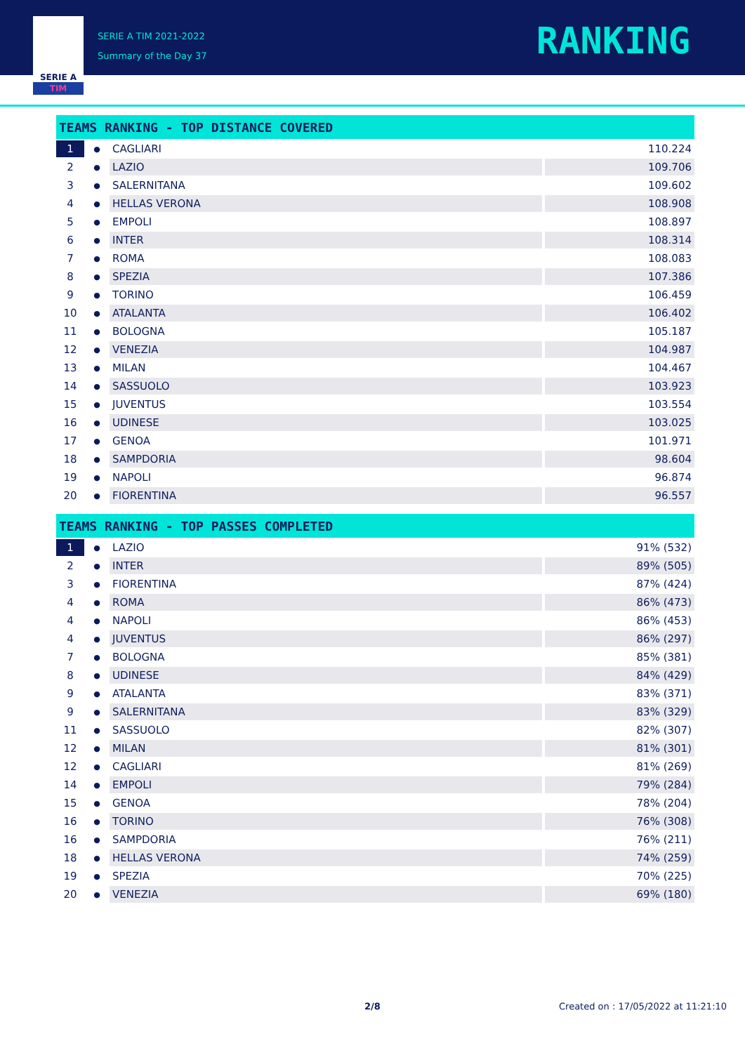SERIE A
TIM
SERIE A TIM 2021-2022
Summary of the Day 37
RANKING
| TEAMS RANKING - TOP DISTANCE COVERED | | | |
| --- | --- | --- | --- |
| 1 | ● | CAGLIARI | 110.224 |
| 2 | ● | LAZIO | 109.706 |
| 3 | ● | SALERNITANA | 109.602 |
| 4 | ● | HELLAS VERONA | 108.908 |
| 5 | ● | EMPOLI | 108.897 |
| 6 | ● | INTER | 108.314 |
| 7 | ● | ROMA | 108.083 |
| 8 | ● | SPEZIA | 107.386 |
| 9 | ● | TORINO | 106.459 |
| 10 | ● | ATALANTA | 106.402 |
| 11 | ● | BOLOGNA | 105.187 |
| 12 | ● | VENEZIA | 104.987 |
| 13 | ● | MILAN | 104.467 |
| 14 | ● | SASSUOLO | 103.923 |
| 15 | ● | JUVENTUS | 103.554 |
| 16 | ● | UDINESE | 103.025 |
| 17 | ● | GENOA | 101.971 |
| 18 | ● | SAMPDORIA | 98.604 |
| 19 | ● | NAPOLI | 96.874 |
| 20 | ● | FIORENTINA | 96.557 |
| TEAMS RANKING - TOP PASSES COMPLETED | | | |
| --- | --- | --- | --- |
| 1 | ● | LAZIO | 91% (532) |
| 2 | ● | INTER | 89% (505) |
| 3 | ● | FIORENTINA | 87% (424) |
| 4 | ● | ROMA | 86% (473) |
| 4 | ● | NAPOLI | 86% (453) |
| 4 | ● | JUVENTUS | 86% (297) |
| 7 | ● | BOLOGNA | 85% (381) |
| 8 | ● | UDINESE | 84% (429) |
| 9 | ● | ATALANTA | 83% (371) |
| 9 | ● | SALERNITANA | 83% (329) |
| 11 | ● | SASSUOLO | 82% (307) |
| 12 | ● | MILAN | 81% (301) |
| 12 | ● | CAGLIARI | 81% (269) |
| 14 | ● | EMPOLI | 79% (284) |
| 15 | ● | GENOA | 78% (204) |
| 16 | ● | TORINO | 76% (308) |
| 16 | ● | SAMPDORIA | 76% (211) |
| 18 | ● | HELLAS VERONA | 74% (259) |
| 19 | ● | SPEZIA | 70% (225) |
| 20 | ● | VENEZIA | 69% (180) |
2/8
Created on : 17/05/2022 at 11:21:10